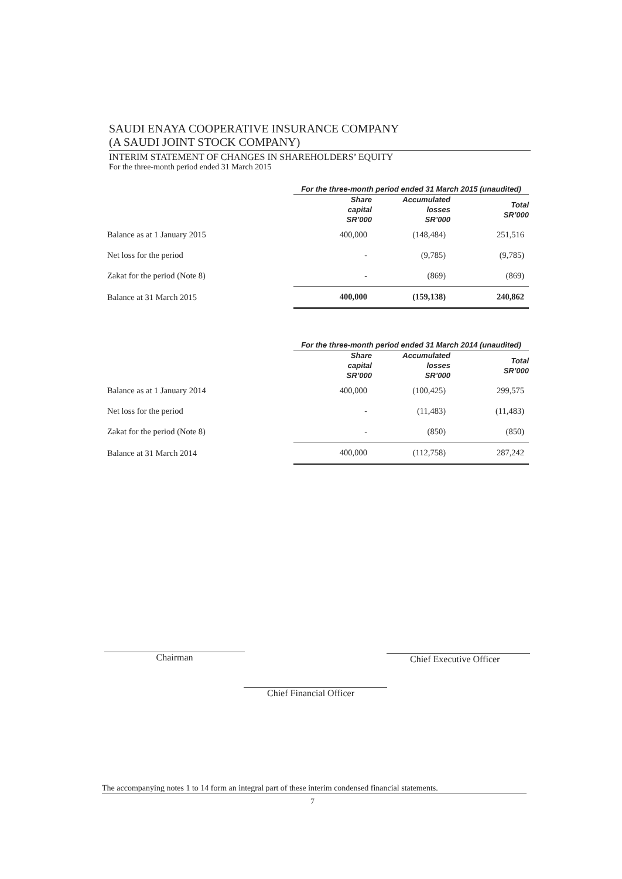SAUDI ENAYA COOPERATIVE INSURANCE COMPANY
(A SAUDI JOINT STOCK COMPANY)
INTERIM STATEMENT OF CHANGES IN SHAREHOLDERS’ EQUITY
For the three-month period ended 31 March 2015
| | For the three-month period ended 31 March 2015 (unaudited) | | |
| --- | --- | --- | --- |
| | Share capital SR’000 | Accumulated losses SR’000 | Total SR’000 |
| Balance as at 1 January 2015 | 400,000 | (148,484) | 251,516 |
| Net loss for the period | - | (9,785) | (9,785) |
| Zakat for the period (Note 8) | - | (869) | (869) |
| Balance at 31 March 2015 | 400,000 | (159,138) | 240,862 |
| | For the three-month period ended 31 March 2014 (unaudited) | | |
| --- | --- | --- | --- |
| | Share capital SR’000 | Accumulated losses SR’000 | Total SR’000 |
| Balance as at 1 January 2014 | 400,000 | (100,425) | 299,575 |
| Net loss for the period | - | (11,483) | (11,483) |
| Zakat for the period (Note 8) | - | (850) | (850) |
| Balance at 31 March 2014 | 400,000 | (112,758) | 287,242 |
Chairman Chief Executive Officer
Chief Financial Officer
The accompanying notes 1 to 14 form an integral part of these interim condensed financial statements.
7